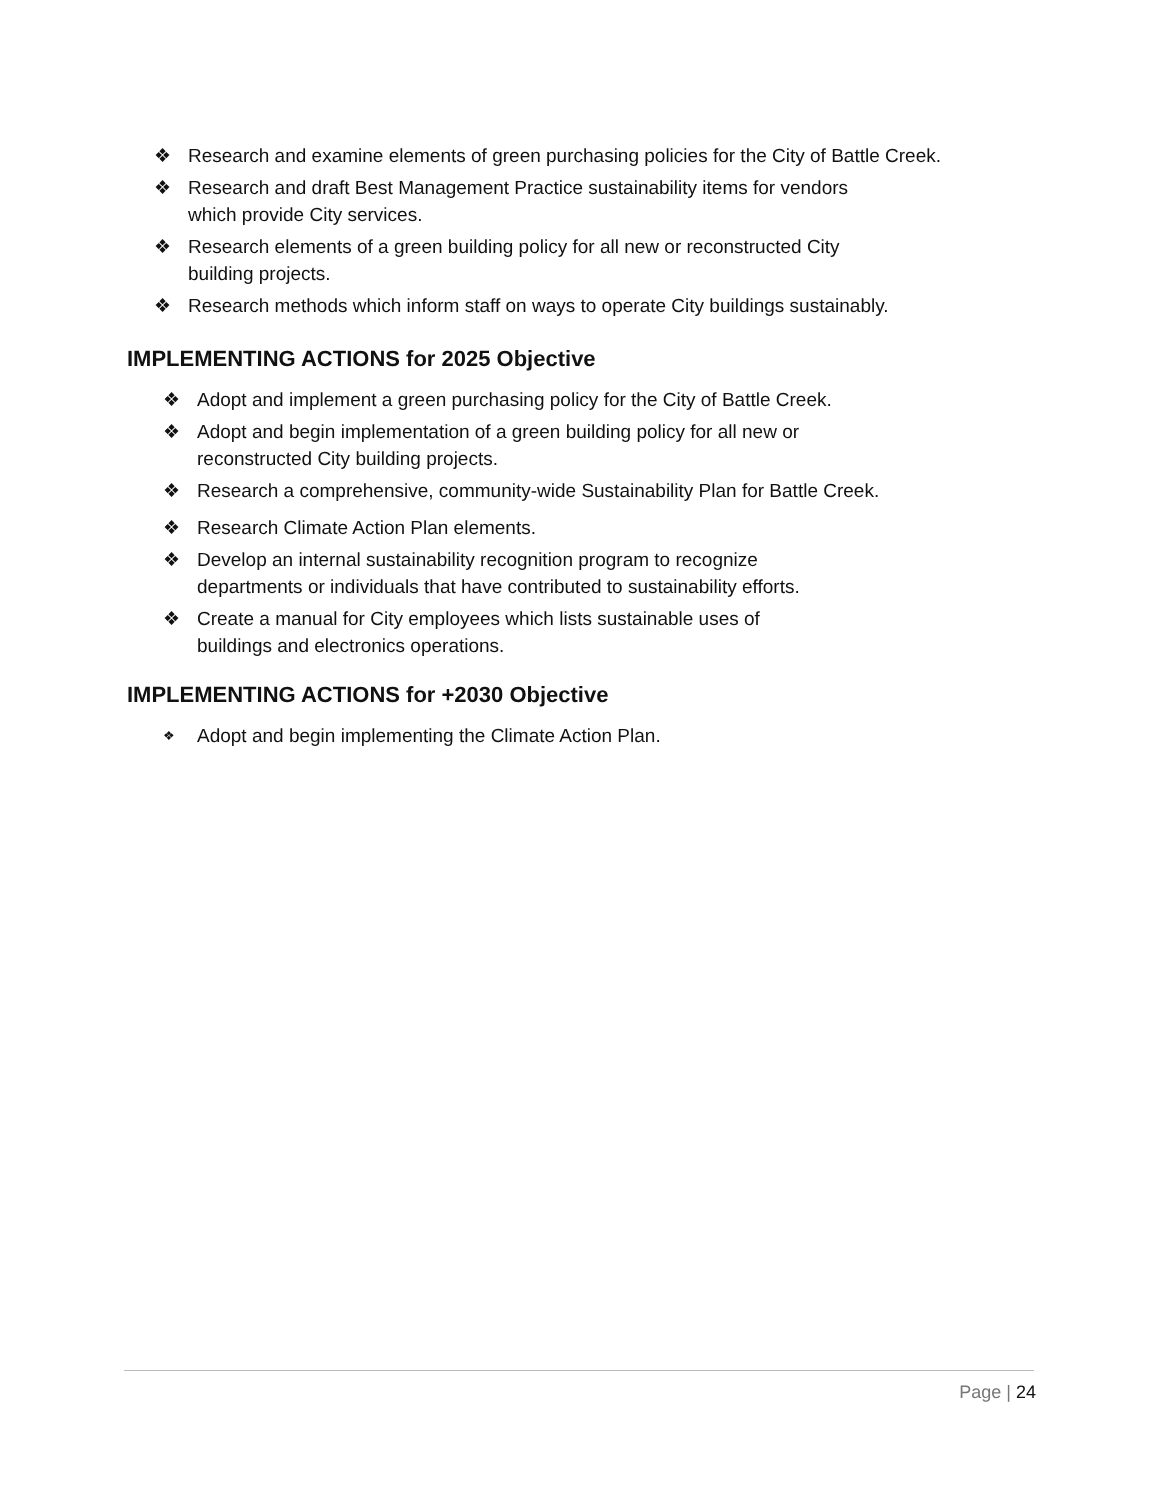❖ Research and examine elements of green purchasing policies for the City of Battle Creek.
❖ Research and draft Best Management Practice sustainability items for vendors
which provide City services.
❖ Research elements of a green building policy for all new or reconstructed City
building projects.
❖ Research methods which inform staff on ways to operate City buildings sustainably.
IMPLEMENTING ACTIONS for 2025 Objective
❖ Adopt and implement a green purchasing policy for the City of Battle Creek.
❖ Adopt and begin implementation of a green building policy for all new or
reconstructed City building projects.
❖ Research a comprehensive, community-wide Sustainability Plan for Battle Creek.
❖ Research Climate Action Plan elements.
❖ Develop an internal sustainability recognition program to recognize
departments or individuals that have contributed to sustainability efforts.
❖ Create a manual for City employees which lists sustainable uses of
buildings and electronics operations.
IMPLEMENTING ACTIONS for +2030 Objective
❖ Adopt and begin implementing the Climate Action Plan.
Page | 24